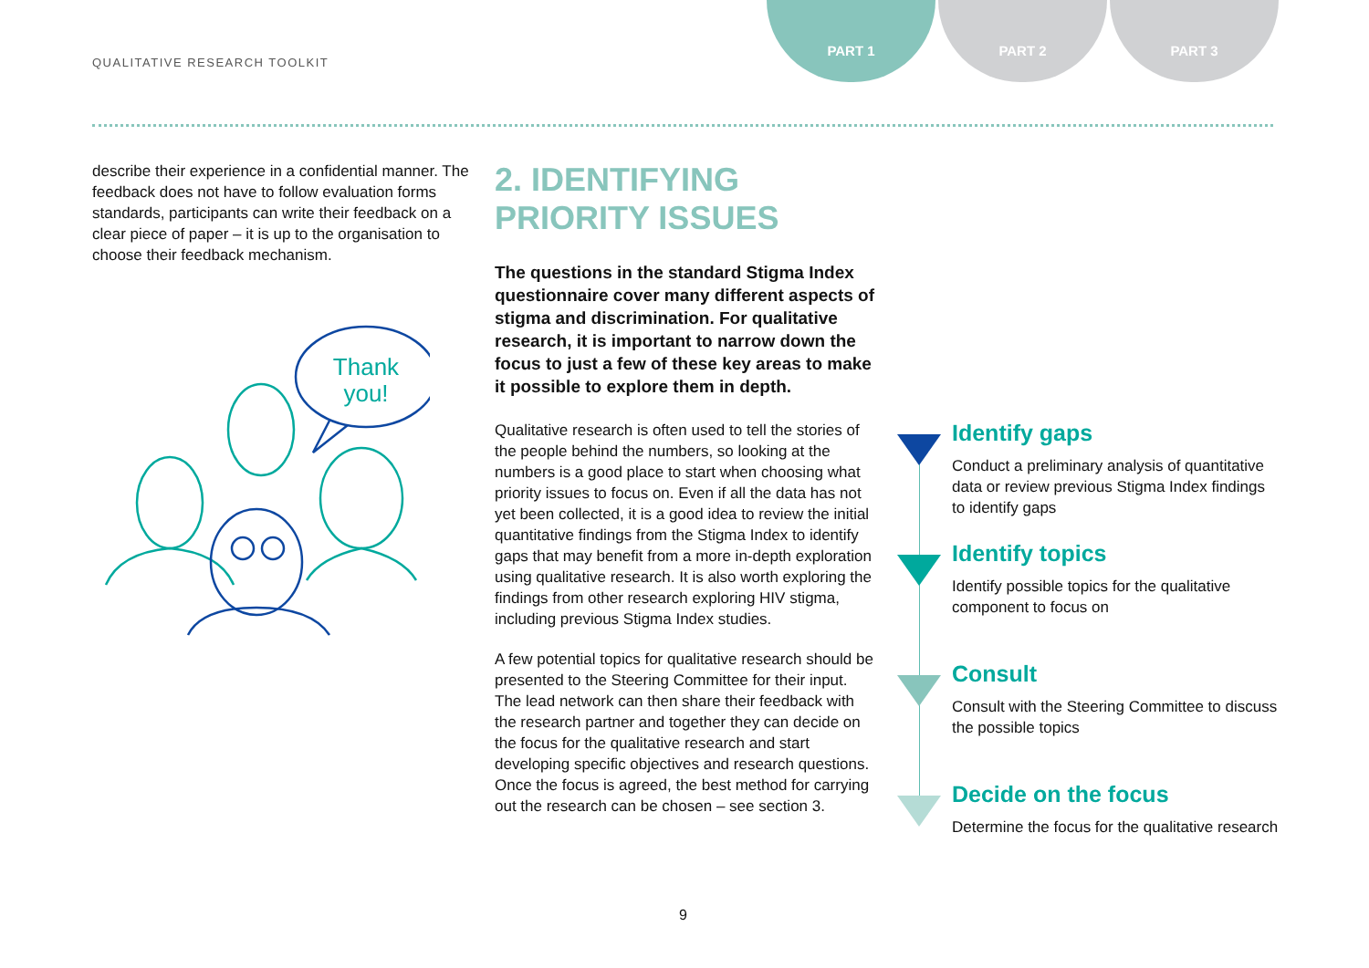QUALITATIVE RESEARCH TOOLKIT
PART 1 PART 2 PART 3
describe their experience in a confidential manner. The feedback does not have to follow evaluation forms standards, participants can write their feedback on a clear piece of paper – it is up to the organisation to choose their feedback mechanism.
Thank
you!
2. IDENTIFYING
PRIORITY ISSUES
The questions in the standard Stigma Index questionnaire cover many different aspects of stigma and discrimination. For qualitative research, it is important to narrow down the focus to just a few of these key areas to make it possible to explore them in depth.
Qualitative research is often used to tell the stories of the people behind the numbers, so looking at the numbers is a good place to start when choosing what priority issues to focus on. Even if all the data has not yet been collected, it is a good idea to review the initial quantitative findings from the Stigma Index to identify gaps that may benefit from a more in-depth exploration using qualitative research. It is also worth exploring the findings from other research exploring HIV stigma, including previous Stigma Index studies.
A few potential topics for qualitative research should be presented to the Steering Committee for their input. The lead network can then share their feedback with the research partner and together they can decide on the focus for the qualitative research and start developing specific objectives and research questions. Once the focus is agreed, the best method for carrying out the research can be chosen – see section 3.
Identify gaps
Conduct a preliminary analysis of quantitative data or review previous Stigma Index findings to identify gaps
Identify topics
Identify possible topics for the qualitative component to focus on
Consult
Consult with the Steering Committee to discuss the possible topics
Decide on the focus
Determine the focus for the qualitative research
9